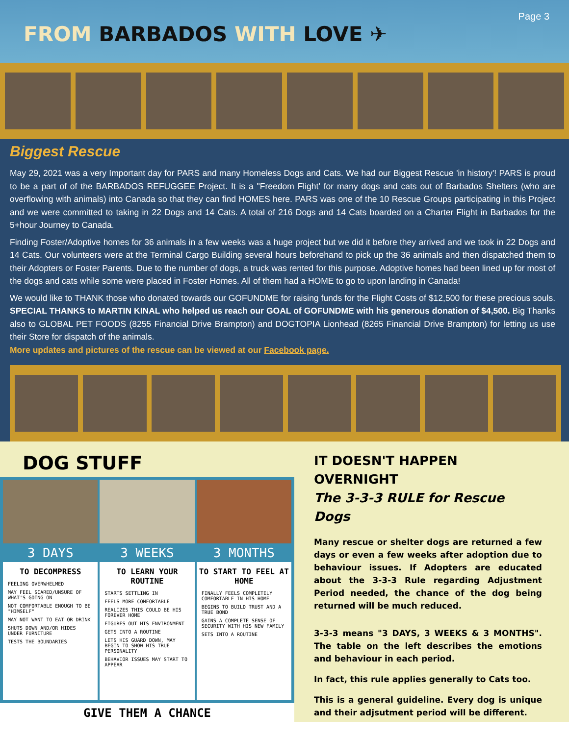Page 3
FROM BARBADOS WITH LOVE ✈
Biggest Rescue
May 29, 2021 was a very Important day for PARS and many Homeless Dogs and Cats. We had our Biggest Rescue 'in history'! PARS is proud to be a part of of the BARBADOS REFUGGEE Project. It is a "Freedom Flight' for many dogs and cats out of Barbados Shelters (who are overflowing with animals) into Canada so that they can find HOMES here. PARS was one of the 10 Rescue Groups participating in this Project and we were committed to taking in 22 Dogs and 14 Cats. A total of 216 Dogs and 14 Cats boarded on a Charter Flight in Barbados for the 5+hour Journey to Canada.
Finding Foster/Adoptive homes for 36 animals in a few weeks was a huge project but we did it before they arrived and we took in 22 Dogs and 14 Cats. Our volunteers were at the Terminal Cargo Building several hours beforehand to pick up the 36 animals and then dispatched them to their Adopters or Foster Parents. Due to the number of dogs, a truck was rented for this purpose. Adoptive homes had been lined up for most of the dogs and cats while some were placed in Foster Homes. All of them had a HOME to go to upon landing in Canada!
We would like to THANK those who donated towards our GOFUNDME for raising funds for the Flight Costs of $12,500 for these precious souls. SPECIAL THANKS to MARTIN KINAL who helped us reach our GOAL of GOFUNDME with his generous donation of $4,500. Big Thanks also to GLOBAL PET FOODS (8255 Financial Drive Brampton) and DOGTOPIA Lionhead (8265 Financial Drive Brampton) for letting us use their Store for dispatch of the animals.
More updates and pictures of the rescue can be viewed at our Facebook page.
DOG STUFF
3 DAYS
TO DECOMPRESS
FEELING OVERWHELMED
MAY FEEL SCARED/UNSURE OF WHAT'S GOING ON
NOT COMFORTABLE ENOUGH TO BE "HIMSELF"
MAY NOT WANT TO EAT OR DRINK
SHUTS DOWN AND/OR HIDES UNDER FURNITURE
TESTS THE BOUNDARIES
3 WEEKS
TO LEARN YOUR ROUTINE
STARTS SETTLING IN
FEELS MORE COMFORTABLE
REALIZES THIS COULD BE HIS FOREVER HOME
FIGURES OUT HIS ENVIRONMENT
GETS INTO A ROUTINE
LETS HIS GUARD DOWN, MAY BEGIN TO SHOW HIS TRUE PERSONALITY
BEHAVIOR ISSUES MAY START TO APPEAR
3 MONTHS
TO START TO FEEL AT HOME
FINALLY FEELS COMPLETELY COMFORTABLE IN HIS HOME
BEGINS TO BUILD TRUST AND A TRUE BOND
GAINS A COMPLETE SENSE OF SECURITY WITH HIS NEW FAMILY
SETS INTO A ROUTINE
GIVE THEM A CHANCE
IT DOESN'T HAPPEN OVERNIGHT
The 3-3-3 RULE for Rescue Dogs
Many rescue or shelter dogs are returned a few days or even a few weeks after adoption due to behaviour issues. If Adopters are educated about the 3-3-3 Rule regarding Adjustment Period needed, the chance of the dog being returned will be much reduced.
3-3-3 means "3 DAYS, 3 WEEKS & 3 MONTHS". The table on the left describes the emotions and behaviour in each period.
In fact, this rule applies generally to Cats too.
This is a general guideline. Every dog is unique and their adjsutment period will be different.